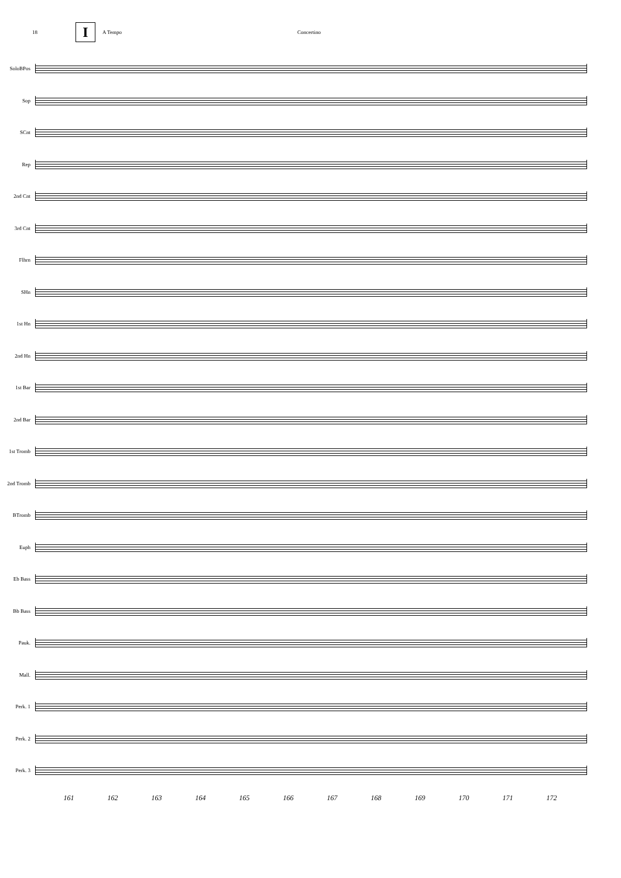18
I
A Tempo Concertino
SoloBPos
Sop
SCnt
Rep
2nd Cnt
3rd Cnt
Flhrn
SHn
1st Hn
2nd Hn
1st Bar
2nd Bar
1st Tromb
2nd Tromb
BTromb
Euph
Eb Bass
Bb Bass
Pauk.
Mall.
Perk. 1
Perk. 2
Perk. 3
161 162 163 164 165 166 167 168 169 170 171 172